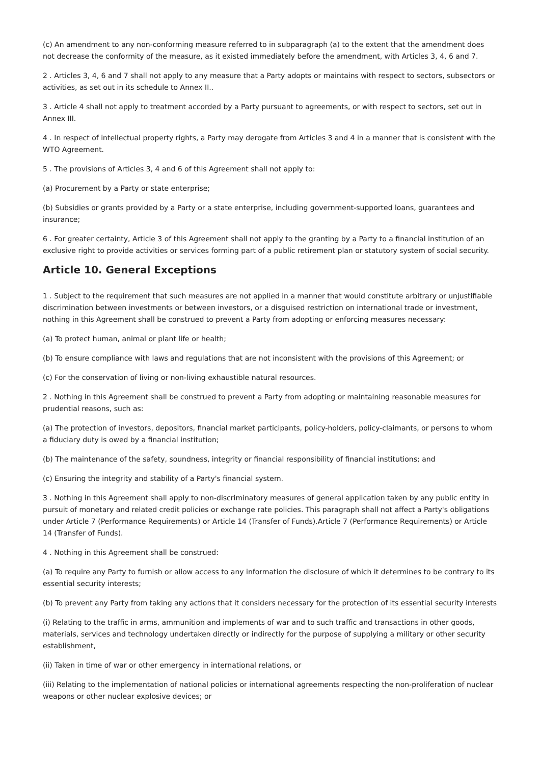(c) An amendment to any non-conforming measure referred to in subparagraph (a) to the extent that the amendment does not decrease the conformity of the measure, as it existed immediately before the amendment, with Articles 3, 4, 6 and 7.
2 . Articles 3, 4, 6 and 7 shall not apply to any measure that a Party adopts or maintains with respect to sectors, subsectors or activities, as set out in its schedule to Annex II..
3 . Article 4 shall not apply to treatment accorded by a Party pursuant to agreements, or with respect to sectors, set out in Annex III.
4 . In respect of intellectual property rights, a Party may derogate from Articles 3 and 4 in a manner that is consistent with the WTO Agreement.
5 . The provisions of Articles 3, 4 and 6 of this Agreement shall not apply to:
(a) Procurement by a Party or state enterprise;
(b) Subsidies or grants provided by a Party or a state enterprise, including government-supported loans, guarantees and insurance;
6 . For greater certainty, Article 3 of this Agreement shall not apply to the granting by a Party to a financial institution of an exclusive right to provide activities or services forming part of a public retirement plan or statutory system of social security.
Article 10. General Exceptions
1 . Subject to the requirement that such measures are not applied in a manner that would constitute arbitrary or unjustifiable discrimination between investments or between investors, or a disguised restriction on international trade or investment, nothing in this Agreement shall be construed to prevent a Party from adopting or enforcing measures necessary:
(a) To protect human, animal or plant life or health;
(b) To ensure compliance with laws and regulations that are not inconsistent with the provisions of this Agreement; or
(c) For the conservation of living or non-living exhaustible natural resources.
2 . Nothing in this Agreement shall be construed to prevent a Party from adopting or maintaining reasonable measures for prudential reasons, such as:
(a) The protection of investors, depositors, financial market participants, policy-holders, policy-claimants, or persons to whom a fiduciary duty is owed by a financial institution;
(b) The maintenance of the safety, soundness, integrity or financial responsibility of financial institutions; and
(c) Ensuring the integrity and stability of a Party's financial system.
3 . Nothing in this Agreement shall apply to non-discriminatory measures of general application taken by any public entity in pursuit of monetary and related credit policies or exchange rate policies. This paragraph shall not affect a Party's obligations under Article 7 (Performance Requirements) or Article 14 (Transfer of Funds).Article 7 (Performance Requirements) or Article 14 (Transfer of Funds).
4 . Nothing in this Agreement shall be construed:
(a) To require any Party to furnish or allow access to any information the disclosure of which it determines to be contrary to its essential security interests;
(b) To prevent any Party from taking any actions that it considers necessary for the protection of its essential security interests
(i) Relating to the traffic in arms, ammunition and implements of war and to such traffic and transactions in other goods, materials, services and technology undertaken directly or indirectly for the purpose of supplying a military or other security establishment,
(ii) Taken in time of war or other emergency in international relations, or
(iii) Relating to the implementation of national policies or international agreements respecting the non-proliferation of nuclear weapons or other nuclear explosive devices; or